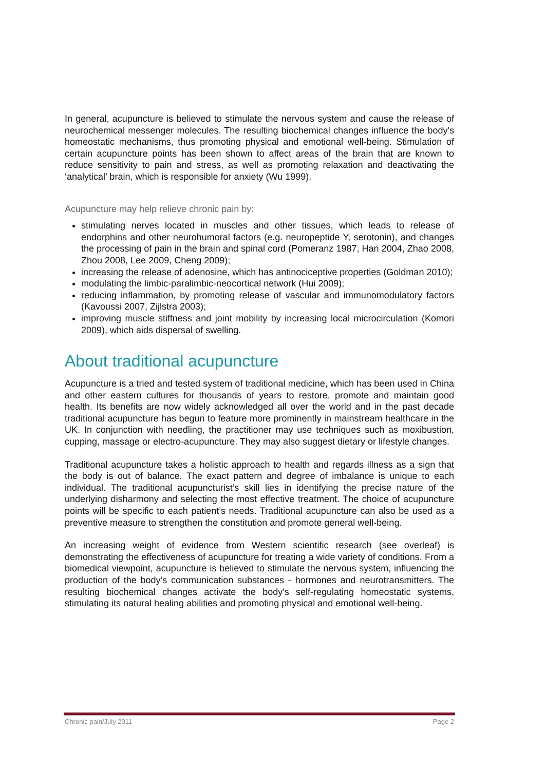In general, acupuncture is believed to stimulate the nervous system and cause the release of neurochemical messenger molecules. The resulting biochemical changes influence the body's homeostatic mechanisms, thus promoting physical and emotional well-being. Stimulation of certain acupuncture points has been shown to affect areas of the brain that are known to reduce sensitivity to pain and stress, as well as promoting relaxation and deactivating the ‘analytical’ brain, which is responsible for anxiety (Wu 1999).
Acupuncture may help relieve chronic pain by:
stimulating nerves located in muscles and other tissues, which leads to release of endorphins and other neurohumoral factors (e.g. neuropeptide Y, serotonin), and changes the processing of pain in the brain and spinal cord (Pomeranz 1987, Han 2004, Zhao 2008, Zhou 2008, Lee 2009, Cheng 2009);
increasing the release of adenosine, which has antinociceptive properties (Goldman 2010);
modulating the limbic-paralimbic-neocortical network (Hui 2009);
reducing inflammation, by promoting release of vascular and immunomodulatory factors (Kavoussi 2007, Zijlstra 2003);
improving muscle stiffness and joint mobility by increasing local microcirculation (Komori 2009), which aids dispersal of swelling.
About traditional acupuncture
Acupuncture is a tried and tested system of traditional medicine, which has been used in China and other eastern cultures for thousands of years to restore, promote and maintain good health. Its benefits are now widely acknowledged all over the world and in the past decade traditional acupuncture has begun to feature more prominently in mainstream healthcare in the UK. In conjunction with needling, the practitioner may use techniques such as moxibustion, cupping, massage or electro-acupuncture. They may also suggest dietary or lifestyle changes.
Traditional acupuncture takes a holistic approach to health and regards illness as a sign that the body is out of balance. The exact pattern and degree of imbalance is unique to each individual. The traditional acupuncturist’s skill lies in identifying the precise nature of the underlying disharmony and selecting the most effective treatment. The choice of acupuncture points will be specific to each patient’s needs. Traditional acupuncture can also be used as a preventive measure to strengthen the constitution and promote general well-being.
An increasing weight of evidence from Western scientific research (see overleaf) is demonstrating the effectiveness of acupuncture for treating a wide variety of conditions. From a biomedical viewpoint, acupuncture is believed to stimulate the nervous system, influencing the production of the body’s communication substances - hormones and neurotransmitters. The resulting biochemical changes activate the body's self-regulating homeostatic systems, stimulating its natural healing abilities and promoting physical and emotional well-being.
Chronic pain/July 2011 Page 2